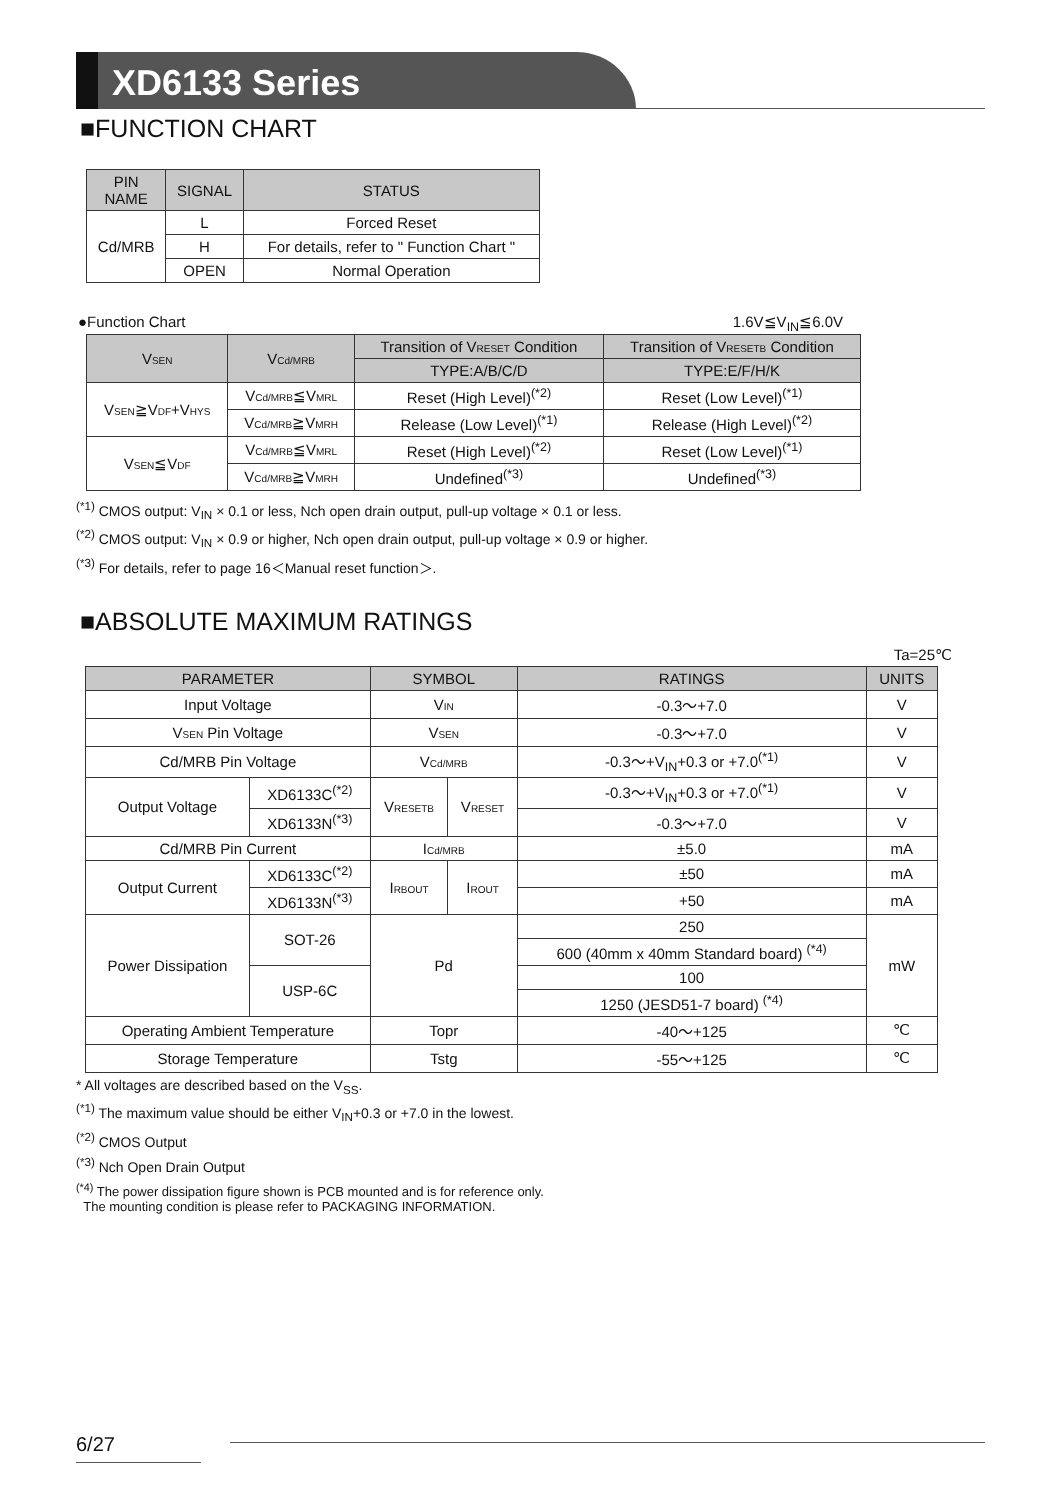XD6133 Series
■FUNCTION CHART
| PIN NAME | SIGNAL | STATUS |
| --- | --- | --- |
| Cd/MRB | L | Forced Reset |
| | H | For details, refer to " Function Chart " |
| | OPEN | Normal Operation |
●Function Chart 1.6V≦V<sub>IN</sub>≦6.0V
| V SEN | V Cd/MRB | Transition of V RESET Condition | Transition of V RESETB Condition |
| --- | --- | --- | --- |
| | | TYPE:A/B/C/D | TYPE:E/F/H/K |
| V SEN ≧V DF +V HYS | V Cd/MRB ≦V MRL | Reset (High Level)<sup>(*2)</sup> | Reset (Low Level)<sup>(*1)</sup> |
| | V Cd/MRB ≧V MRH | Release (Low Level)<sup>(*1)</sup> | Release (High Level)<sup>(*2)</sup> |
| V SEN ≦V DF | V Cd/MRB ≦V MRL | Reset (High Level)<sup>(*2)</sup> | Reset (Low Level)<sup>(*1)</sup> |
| | V Cd/MRB ≧V MRH | Undefined<sup>(*3)</sup> | Undefined<sup>(*3)</sup> |
<sup>(*1)</sup> CMOS output: V<sub>IN</sub> × 0.1 or less, Nch open drain output, pull-up voltage × 0.1 or less.
<sup>(*2)</sup> CMOS output: V<sub>IN</sub> × 0.9 or higher, Nch open drain output, pull-up voltage × 0.9 or higher.
<sup>(*3)</sup> For details, refer to page 16＜Manual reset function＞.
■ABSOLUTE MAXIMUM RATINGS
Ta=25℃
| PARAMETER | | SYMBOL | | RATINGS | UNITS |
| --- | --- | --- | --- | --- | --- |
| Input Voltage | | V IN | | -0.3～+7.0 | V |
| V SEN Pin Voltage | | V SEN | | -0.3～+7.0 | V |
| Cd/MRB Pin Voltage | | V Cd/MRB | | -0.3～+V<sub>IN</sub>+0.3 or +7.0<sup>(*1)</sup> | V |
| Output Voltage | XD6133C<sup>(*2)</sup> | V RESETB | V RESET | -0.3～+V<sub>IN</sub>+0.3 or +7.0<sup>(*1)</sup> | V |
| | XD6133N<sup>(*3)</sup> | | | -0.3～+7.0 | V |
| Cd/MRB Pin Current | | I Cd/MRB | | ±5.0 | mA |
| Output Current | XD6133C<sup>(*2)</sup> | I RBOUT | I ROUT | ±50 | mA |
| | XD6133N<sup>(*3)</sup> | | | +50 | mA |
| Power Dissipation | SOT-26 | Pd | | 250 | mW |
| | | | | 600 (40mm x 40mm Standard board) <sup>(*4)</sup> | |
| | USP-6C | | | 100 | |
| | | | | 1250 (JESD51-7 board) <sup>(*4)</sup> | |
| Operating Ambient Temperature | | Topr | | -40～+125 | ℃ |
| Storage Temperature | | Tstg | | -55～+125 | ℃ |
* All voltages are described based on the V<sub>SS</sub>.
<sup>(*1)</sup> The maximum value should be either V<sub>IN</sub>+0.3 or +7.0 in the lowest.
<sup>(*2)</sup> CMOS Output
<sup>(*3)</sup> Nch Open Drain Output
<sup>(*4)</sup> The power dissipation figure shown is PCB mounted and is for reference only.
The mounting condition is please refer to PACKAGING INFORMATION.
6/27